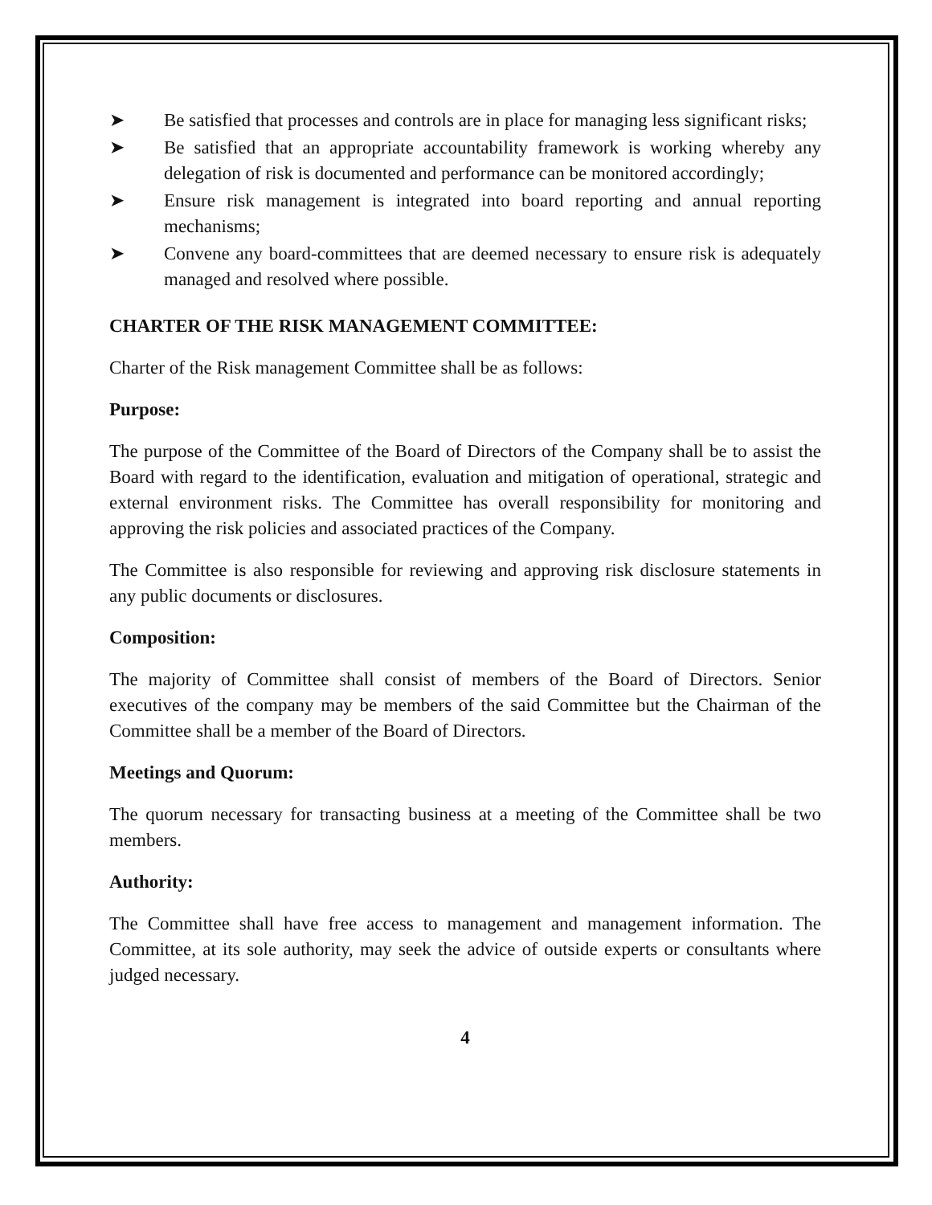➤ Be satisfied that processes and controls are in place for managing less significant risks;
➤ Be satisfied that an appropriate accountability framework is working whereby any delegation of risk is documented and performance can be monitored accordingly;
➤ Ensure risk management is integrated into board reporting and annual reporting mechanisms;
➤ Convene any board-committees that are deemed necessary to ensure risk is adequately managed and resolved where possible.
CHARTER OF THE RISK MANAGEMENT COMMITTEE:
Charter of the Risk management Committee shall be as follows:
Purpose:
The purpose of the Committee of the Board of Directors of the Company shall be to assist the Board with regard to the identification, evaluation and mitigation of operational, strategic and external environment risks. The Committee has overall responsibility for monitoring and approving the risk policies and associated practices of the Company.
The Committee is also responsible for reviewing and approving risk disclosure statements in any public documents or disclosures.
Composition:
The majority of Committee shall consist of members of the Board of Directors. Senior executives of the company may be members of the said Committee but the Chairman of the Committee shall be a member of the Board of Directors.
Meetings and Quorum:
The quorum necessary for transacting business at a meeting of the Committee shall be two members.
Authority:
The Committee shall have free access to management and management information. The Committee, at its sole authority, may seek the advice of outside experts or consultants where judged necessary.
4